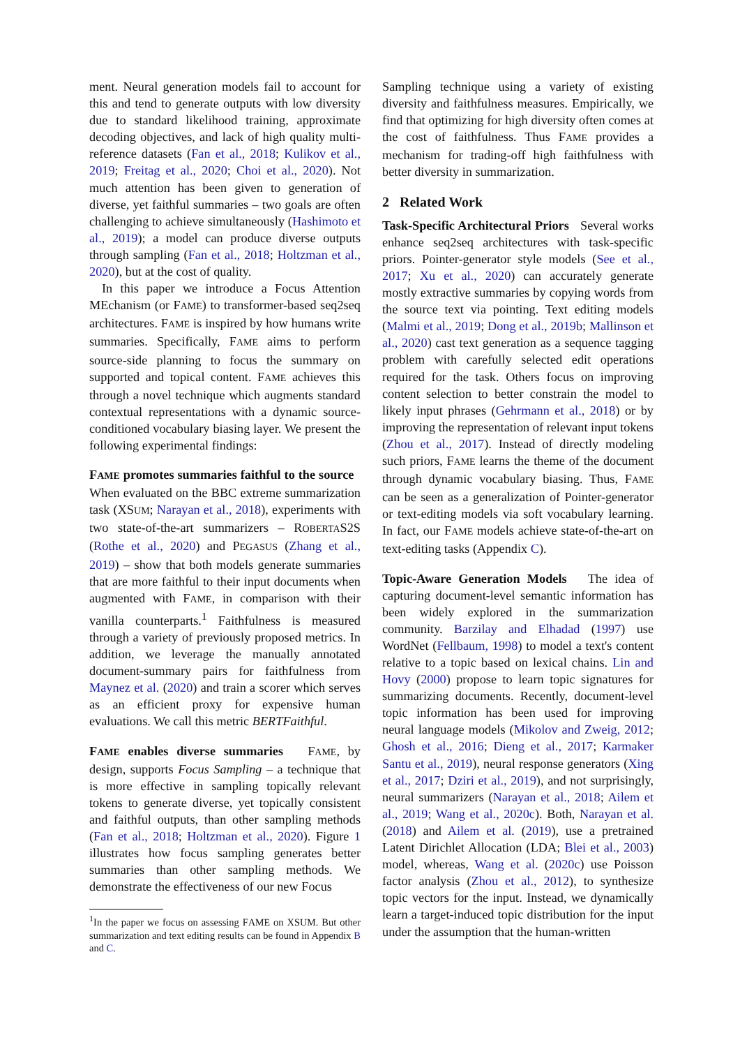ment. Neural generation models fail to account for this and tend to generate outputs with low diversity due to standard likelihood training, approximate decoding objectives, and lack of high quality multi-reference datasets (Fan et al., 2018; Kulikov et al., 2019; Freitag et al., 2020; Choi et al., 2020). Not much attention has been given to generation of diverse, yet faithful summaries – two goals are often challenging to achieve simultaneously (Hashimoto et al., 2019); a model can produce diverse outputs through sampling (Fan et al., 2018; Holtzman et al., 2020), but at the cost of quality.
In this paper we introduce a Focus Attention MEchanism (or FAME) to transformer-based seq2seq architectures. FAME is inspired by how humans write summaries. Specifically, FAME aims to perform source-side planning to focus the summary on supported and topical content. FAME achieves this through a novel technique which augments standard contextual representations with a dynamic source-conditioned vocabulary biasing layer. We present the following experimental findings:
FAME promotes summaries faithful to the source When evaluated on the BBC extreme summarization task (XSUM; Narayan et al., 2018), experiments with two state-of-the-art summarizers – ROBERTAS2S (Rothe et al., 2020) and PEGASUS (Zhang et al., 2019) – show that both models generate summaries that are more faithful to their input documents when augmented with FAME, in comparison with their vanilla counterparts.<sup>1</sup> Faithfulness is measured through a variety of previously proposed metrics. In addition, we leverage the manually annotated document-summary pairs for faithfulness from Maynez et al. (2020) and train a scorer which serves as an efficient proxy for expensive human evaluations. We call this metric BERTFaithful.
FAME enables diverse summaries FAME, by design, supports Focus Sampling – a technique that is more effective in sampling topically relevant tokens to generate diverse, yet topically consistent and faithful outputs, than other sampling methods (Fan et al., 2018; Holtzman et al., 2020). Figure 1 illustrates how focus sampling generates better summaries than other sampling methods. We demonstrate the effectiveness of our new Focus
<sup>1</sup> In the paper we focus on assessing FAME on XSUM. But other summarization and text editing results can be found in Appendix B and C.
Sampling technique using a variety of existing diversity and faithfulness measures. Empirically, we find that optimizing for high diversity often comes at the cost of faithfulness. Thus FAME provides a mechanism for trading-off high faithfulness with better diversity in summarization.
2 Related Work
Task-Specific Architectural Priors Several works enhance seq2seq architectures with task-specific priors. Pointer-generator style models (See et al., 2017; Xu et al., 2020) can accurately generate mostly extractive summaries by copying words from the source text via pointing. Text editing models (Malmi et al., 2019; Dong et al., 2019b; Mallinson et al., 2020) cast text generation as a sequence tagging problem with carefully selected edit operations required for the task. Others focus on improving content selection to better constrain the model to likely input phrases (Gehrmann et al., 2018) or by improving the representation of relevant input tokens (Zhou et al., 2017). Instead of directly modeling such priors, FAME learns the theme of the document through dynamic vocabulary biasing. Thus, FAME can be seen as a generalization of Pointer-generator or text-editing models via soft vocabulary learning. In fact, our FAME models achieve state-of-the-art on text-editing tasks (Appendix C).
Topic-Aware Generation Models The idea of capturing document-level semantic information has been widely explored in the summarization community. Barzilay and Elhadad (1997) use WordNet (Fellbaum, 1998) to model a text's content relative to a topic based on lexical chains. Lin and Hovy (2000) propose to learn topic signatures for summarizing documents. Recently, document-level topic information has been used for improving neural language models (Mikolov and Zweig, 2012; Ghosh et al., 2016; Dieng et al., 2017; Karmaker Santu et al., 2019), neural response generators (Xing et al., 2017; Dziri et al., 2019), and not surprisingly, neural summarizers (Narayan et al., 2018; Ailem et al., 2019; Wang et al., 2020c). Both, Narayan et al. (2018) and Ailem et al. (2019), use a pretrained Latent Dirichlet Allocation (LDA; Blei et al., 2003) model, whereas, Wang et al. (2020c) use Poisson factor analysis (Zhou et al., 2012), to synthesize topic vectors for the input. Instead, we dynamically learn a target-induced topic distribution for the input under the assumption that the human-written